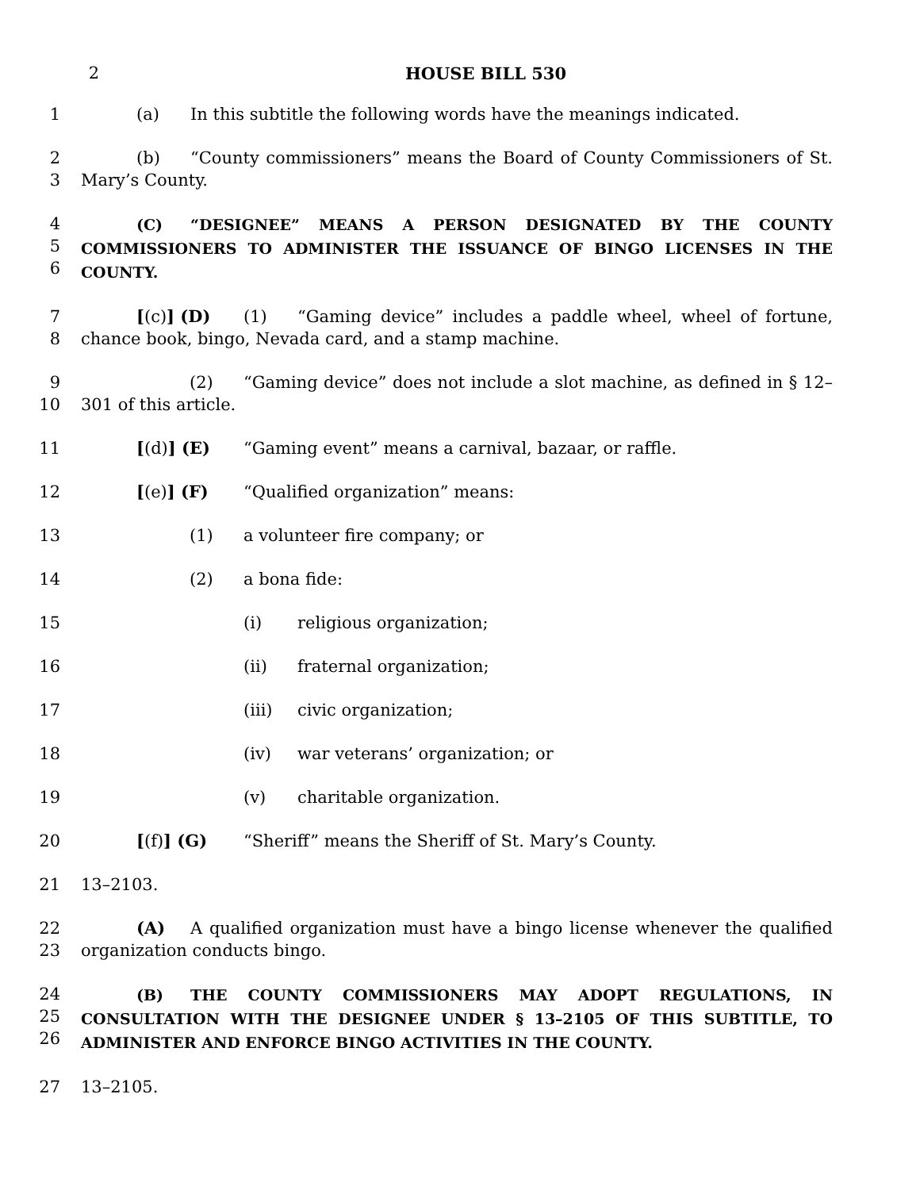2 HOUSE BILL 530
1 (a) In this subtitle the following words have the meanings indicated.
2
3
(b) “County commissioners” means the Board of County Commissioners of St. Mary’s County.
4
5
6
(C) “DESIGNEE” MEANS A PERSON DESIGNATED BY THE COUNTY COMMISSIONERS TO ADMINISTER THE ISSUANCE OF BINGO LICENSES IN THE COUNTY.
7
8
[(c)] (D) (1) “Gaming device” includes a paddle wheel, wheel of fortune, chance book, bingo, Nevada card, and a stamp machine.
9
10
(2) “Gaming device” does not include a slot machine, as defined in § 12–301 of this article.
11 [(d)] (E) “Gaming event” means a carnival, bazaar, or raffle.
12 [(e)] (F) “Qualified organization” means:
13 (1) a volunteer fire company; or
14 (2) a bona fide:
15 (i) religious organization;
16 (ii) fraternal organization;
17 (iii) civic organization;
18 (iv) war veterans’ organization; or
19 (v) charitable organization.
20 [(f)] (G) “Sheriff” means the Sheriff of St. Mary’s County.
21 13–2103.
22
23
(A) A qualified organization must have a bingo license whenever the qualified organization conducts bingo.
24
25
26
(B) THE COUNTY COMMISSIONERS MAY ADOPT REGULATIONS, IN CONSULTATION WITH THE DESIGNEE UNDER § 13–2105 OF THIS SUBTITLE, TO ADMINISTER AND ENFORCE BINGO ACTIVITIES IN THE COUNTY.
27 13–2105.